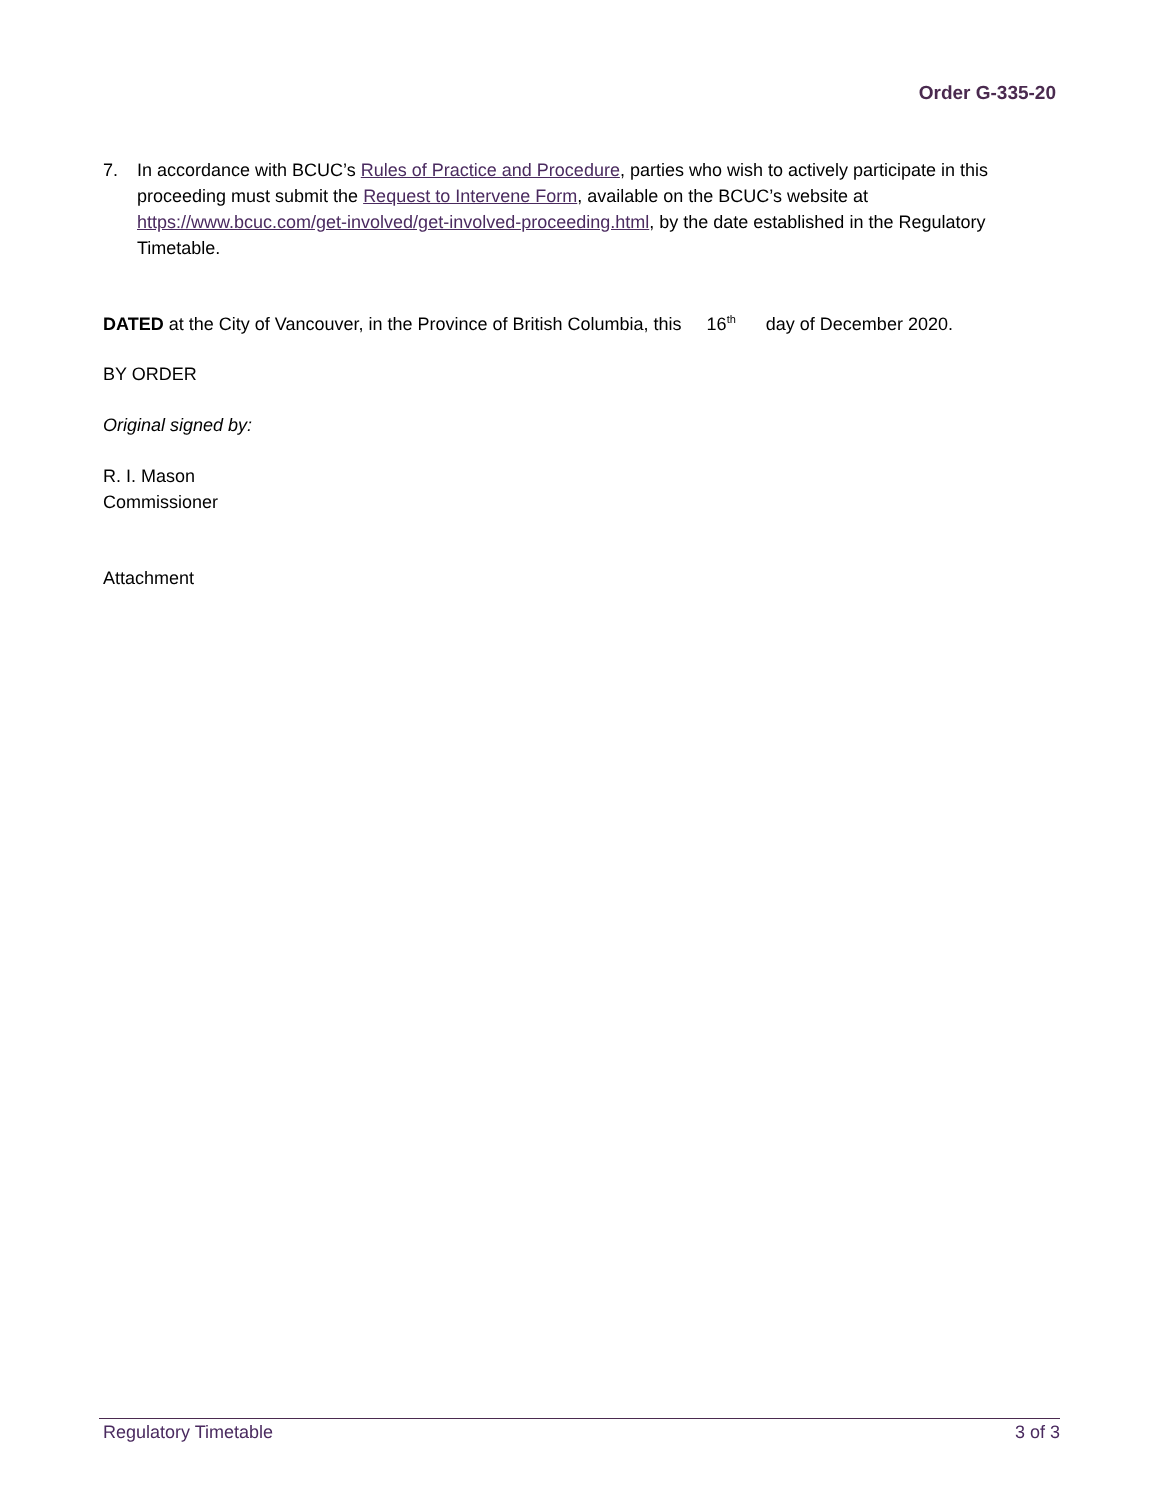Order G-335-20
7. In accordance with BCUC’s Rules of Practice and Procedure, parties who wish to actively participate in this proceeding must submit the Request to Intervene Form, available on the BCUC’s website at https://www.bcuc.com/get-involved/get-involved-proceeding.html, by the date established in the Regulatory Timetable.
DATED at the City of Vancouver, in the Province of British Columbia, this 16<sup>th</sup> day of December 2020.
BY ORDER
Original signed by:
R. I. Mason
Commissioner
Attachment
Regulatory Timetable 3 of 3